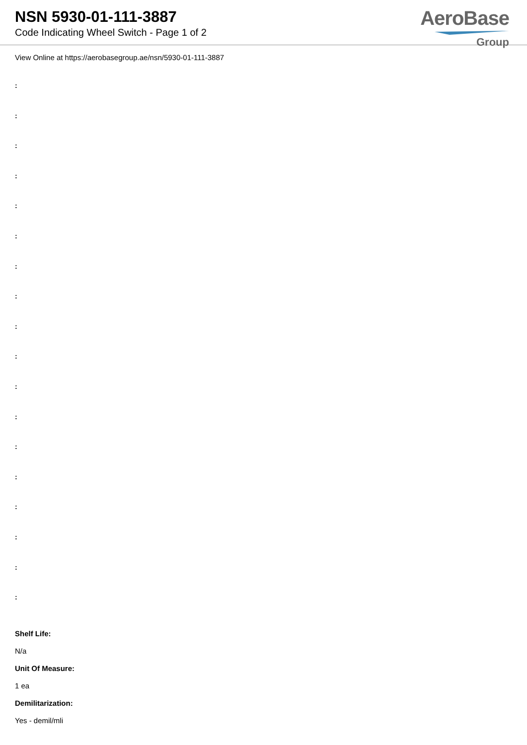NSN 5930-01-111-3887
Code Indicating Wheel Switch - Page 1 of 2
AeroBase
Group
View Online at https://aerobasegroup.ae/nsn/5930-01-111-3887
:
:
:
:
:
:
:
:
:
:
:
:
:
:
:
:
:
:
Shelf Life:
N/a
Unit Of Measure:
1 ea
Demilitarization:
Yes - demil/mli